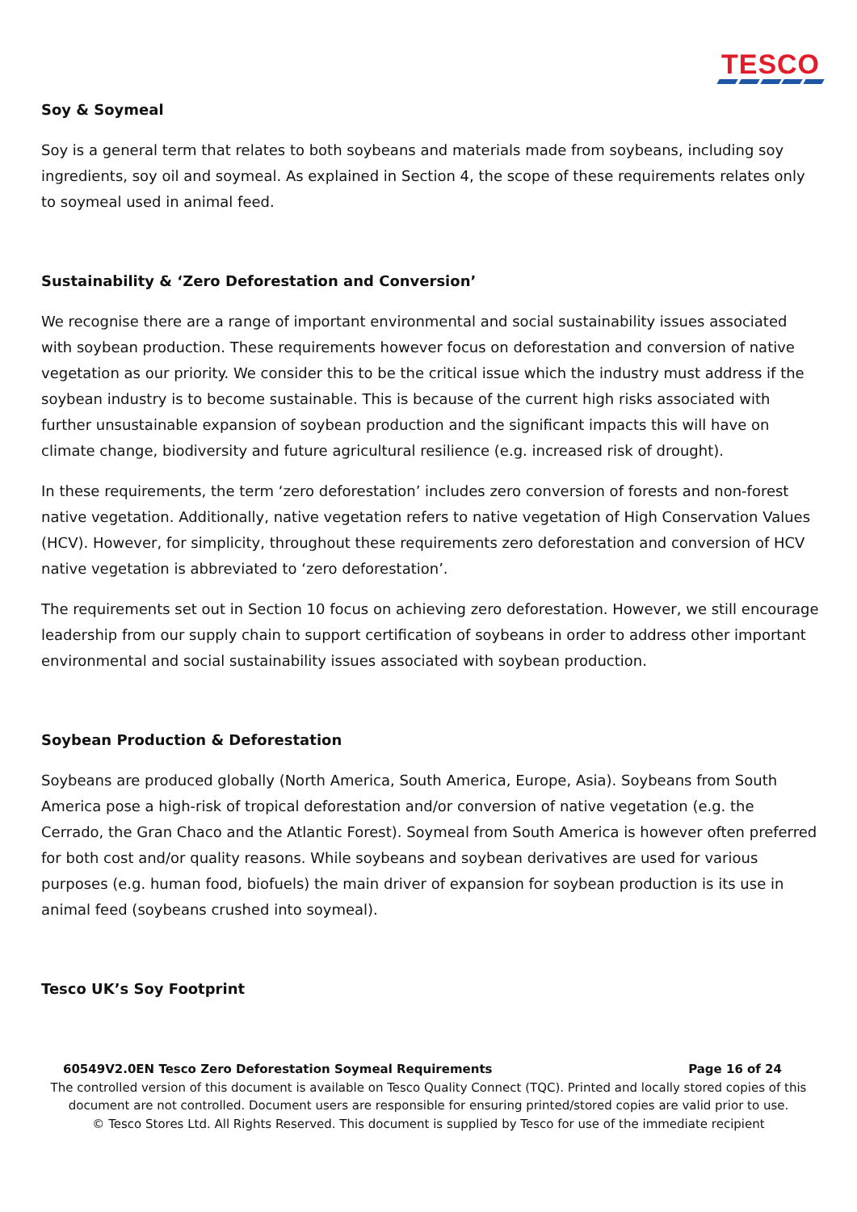TESCO
Soy & Soymeal
Soy is a general term that relates to both soybeans and materials made from soybeans, including soy ingredients, soy oil and soymeal. As explained in Section 4, the scope of these requirements relates only to soymeal used in animal feed.
Sustainability & ‘Zero Deforestation and Conversion’
We recognise there are a range of important environmental and social sustainability issues associated with soybean production. These requirements however focus on deforestation and conversion of native vegetation as our priority. We consider this to be the critical issue which the industry must address if the soybean industry is to become sustainable. This is because of the current high risks associated with further unsustainable expansion of soybean production and the significant impacts this will have on climate change, biodiversity and future agricultural resilience (e.g. increased risk of drought).
In these requirements, the term ‘zero deforestation’ includes zero conversion of forests and non-forest native vegetation. Additionally, native vegetation refers to native vegetation of High Conservation Values (HCV). However, for simplicity, throughout these requirements zero deforestation and conversion of HCV native vegetation is abbreviated to ‘zero deforestation’.
The requirements set out in Section 10 focus on achieving zero deforestation. However, we still encourage leadership from our supply chain to support certification of soybeans in order to address other important environmental and social sustainability issues associated with soybean production.
Soybean Production & Deforestation
Soybeans are produced globally (North America, South America, Europe, Asia). Soybeans from South America pose a high-risk of tropical deforestation and/or conversion of native vegetation (e.g. the Cerrado, the Gran Chaco and the Atlantic Forest). Soymeal from South America is however often preferred for both cost and/or quality reasons. While soybeans and soybean derivatives are used for various purposes (e.g. human food, biofuels) the main driver of expansion for soybean production is its use in animal feed (soybeans crushed into soymeal).
Tesco UK’s Soy Footprint
60549V2.0EN Tesco Zero Deforestation Soymeal Requirements Page 16 of 24
The controlled version of this document is available on Tesco Quality Connect (TQC). Printed and locally stored copies of this
document are not controlled. Document users are responsible for ensuring printed/stored copies are valid prior to use.
© Tesco Stores Ltd. All Rights Reserved. This document is supplied by Tesco for use of the immediate recipient